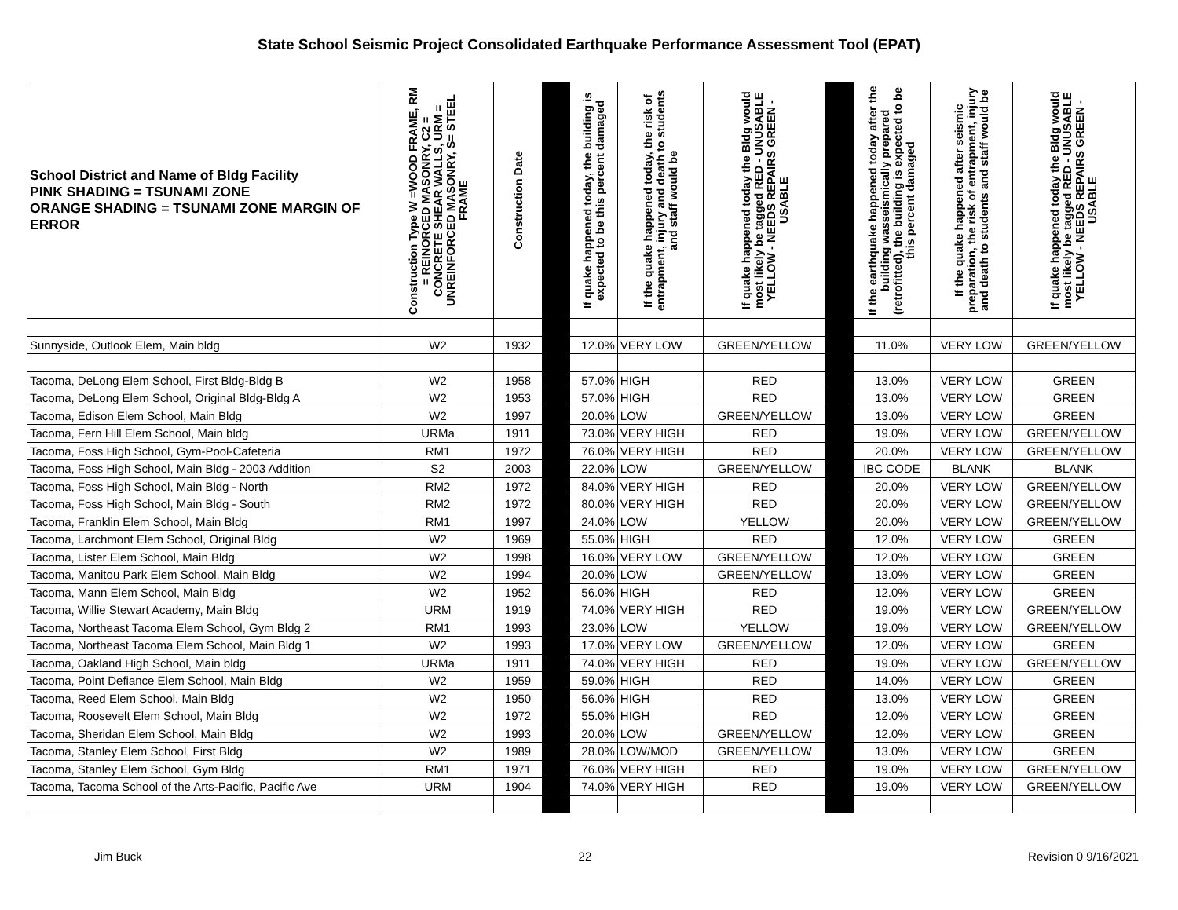State School Seismic Project Consolidated Earthquake Performance Assessment Tool (EPAT)
| School District and Name of Bldg Facility PINK SHADING = TSUNAMI ZONE ORANGE SHADING = TSUNAMI ZONE MARGIN OF ERROR | Construction Type W =WOOD FRAME, RM = REINORCED MASONRY, C2 = CONCRETE SHEAR WALLS, URM = UNREINFORCED MASONRY, S= STEEL FRAME | Construction Date | | If quake happened today, the building is expected to be this percent damaged | If the quake happened today, the risk of entrapment, injury and death to students and staff would be | If quake happened today the Bldg would most likely be tagged RED - UNUSABLE YELLOW - NEEDS REPAIRS GREEN - USABLE | | If the earthquake happened today after the building wasseismically prepared (retrofitted), the building is expected to be this percent damaged | If the quake happened after seismic preparation, the risk of entrapment, injury and death to students and staff would be | If quake happened today the Bldg would most likely be tagged RED - UNUSABLE YELLOW - NEEDS REPAIRS GREEN - USABLE |
| --- | --- | --- | --- | --- | --- | --- | --- | --- | --- | --- |
| Sunnyside, Outlook Elem, Main bldg | W2 | 1932 | | 12.0% | VERY LOW | GREEN/YELLOW | | 11.0% | VERY LOW | GREEN/YELLOW |
| Tacoma, DeLong Elem School, First Bldg-Bldg B | W2 | 1958 | | 57.0% | HIGH | RED | | 13.0% | VERY LOW | GREEN |
| Tacoma, DeLong Elem School, Original Bldg-Bldg A | W2 | 1953 | | 57.0% | HIGH | RED | | 13.0% | VERY LOW | GREEN |
| Tacoma, Edison Elem School, Main Bldg | W2 | 1997 | | 20.0% | LOW | GREEN/YELLOW | | 13.0% | VERY LOW | GREEN |
| Tacoma, Fern Hill Elem School, Main bldg | URMa | 1911 | | 73.0% | VERY HIGH | RED | | 19.0% | VERY LOW | GREEN/YELLOW |
| Tacoma, Foss High School, Gym-Pool-Cafeteria | RM1 | 1972 | | 76.0% | VERY HIGH | RED | | 20.0% | VERY LOW | GREEN/YELLOW |
| Tacoma, Foss High School, Main Bldg - 2003 Addition | S2 | 2003 | | 22.0% | LOW | GREEN/YELLOW | | IBC CODE | BLANK | BLANK |
| Tacoma, Foss High School, Main Bldg - North | RM2 | 1972 | | 84.0% | VERY HIGH | RED | | 20.0% | VERY LOW | GREEN/YELLOW |
| Tacoma, Foss High School, Main Bldg - South | RM2 | 1972 | | 80.0% | VERY HIGH | RED | | 20.0% | VERY LOW | GREEN/YELLOW |
| Tacoma, Franklin Elem School, Main Bldg | RM1 | 1997 | | 24.0% | LOW | YELLOW | | 20.0% | VERY LOW | GREEN/YELLOW |
| Tacoma, Larchmont Elem School, Original Bldg | W2 | 1969 | | 55.0% | HIGH | RED | | 12.0% | VERY LOW | GREEN |
| Tacoma, Lister Elem School, Main Bldg | W2 | 1998 | | 16.0% | VERY LOW | GREEN/YELLOW | | 12.0% | VERY LOW | GREEN |
| Tacoma, Manitou Park Elem School, Main Bldg | W2 | 1994 | | 20.0% | LOW | GREEN/YELLOW | | 13.0% | VERY LOW | GREEN |
| Tacoma, Mann Elem School, Main Bldg | W2 | 1952 | | 56.0% | HIGH | RED | | 12.0% | VERY LOW | GREEN |
| Tacoma, Willie Stewart Academy, Main Bldg | URM | 1919 | | 74.0% | VERY HIGH | RED | | 19.0% | VERY LOW | GREEN/YELLOW |
| Tacoma, Northeast Tacoma Elem School, Gym Bldg 2 | RM1 | 1993 | | 23.0% | LOW | YELLOW | | 19.0% | VERY LOW | GREEN/YELLOW |
| Tacoma, Northeast Tacoma Elem School, Main Bldg 1 | W2 | 1993 | | 17.0% | VERY LOW | GREEN/YELLOW | | 12.0% | VERY LOW | GREEN |
| Tacoma, Oakland High School, Main bldg | URMa | 1911 | | 74.0% | VERY HIGH | RED | | 19.0% | VERY LOW | GREEN/YELLOW |
| Tacoma, Point Defiance Elem School, Main Bldg | W2 | 1959 | | 59.0% | HIGH | RED | | 14.0% | VERY LOW | GREEN |
| Tacoma, Reed Elem School, Main Bldg | W2 | 1950 | | 56.0% | HIGH | RED | | 13.0% | VERY LOW | GREEN |
| Tacoma, Roosevelt Elem School, Main Bldg | W2 | 1972 | | 55.0% | HIGH | RED | | 12.0% | VERY LOW | GREEN |
| Tacoma, Sheridan Elem School, Main Bldg | W2 | 1993 | | 20.0% | LOW | GREEN/YELLOW | | 12.0% | VERY LOW | GREEN |
| Tacoma, Stanley Elem School, First Bldg | W2 | 1989 | | 28.0% | LOW/MOD | GREEN/YELLOW | | 13.0% | VERY LOW | GREEN |
| Tacoma, Stanley Elem School, Gym Bldg | RM1 | 1971 | | 76.0% | VERY HIGH | RED | | 19.0% | VERY LOW | GREEN/YELLOW |
| Tacoma, Tacoma School of the Arts-Pacific, Pacific Ave | URM | 1904 | | 74.0% | VERY HIGH | RED | | 19.0% | VERY LOW | GREEN/YELLOW |
Jim Buck 22 Revision 0 9/16/2021